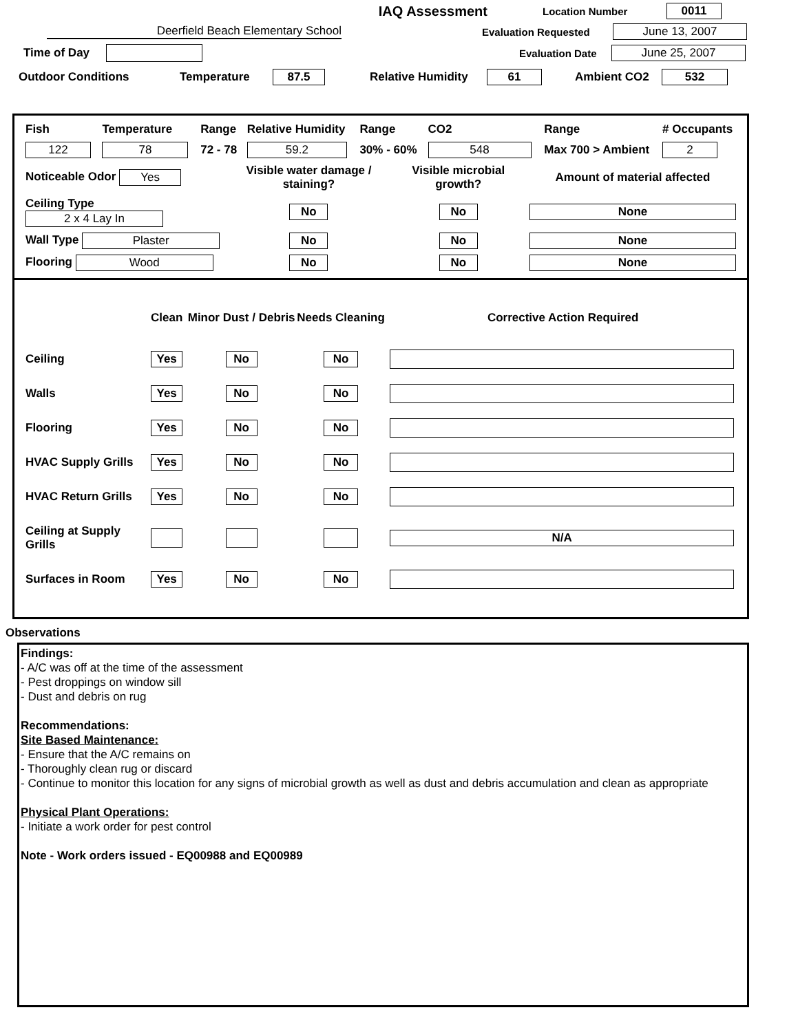IAQ Assessment
Location Number 0011
Deerfield Beach Elementary School Evaluation Requested June 13, 2007
Time of Day
Evaluation Date
June 25, 2007
Outdoor Conditions Temperature 87.5
Relative Humidity
61 Ambient CO2 532
| Fish | Temperature | Range | Relative Humidity | Range | CO2 | Range | # Occupants |
| 122 | 78 | 72 - 78 | 59.2 | 30% - 60% | 548 | Max 700 > Ambient | 2 |
| Noticeable Odor Yes | Visible water damage / staining? | Visible microbial growth? | Amount of material affected |
| Ceiling Type 2 x 4 Lay In | No | No | None |
| Wall Type Plaster | No | No | None |
| Flooring Wood | No | No | None |
| | Clean | Minor Dust / Debris | Needs Cleaning | Corrective Action Required |
| Ceiling | Yes | No | No | |
| Walls | Yes | No | No | |
| Flooring | Yes | No | No | |
| HVAC Supply Grills | Yes | No | No | |
| HVAC Return Grills | Yes | No | No | |
| Ceiling at Supply Grills | | | | N/A |
| Surfaces in Room | Yes | No | No | |
Observations
Findings:
- A/C was off at the time of the assessment
- Pest droppings on window sill
- Dust and debris on rug
Recommendations:
Site Based Maintenance:
- Ensure that the A/C remains on
- Thoroughly clean rug or discard
- Continue to monitor this location for any signs of microbial growth as well as dust and debris accumulation and clean as appropriate
Physical Plant Operations:
- Initiate a work order for pest control
Note - Work orders issued - EQ00988 and EQ00989